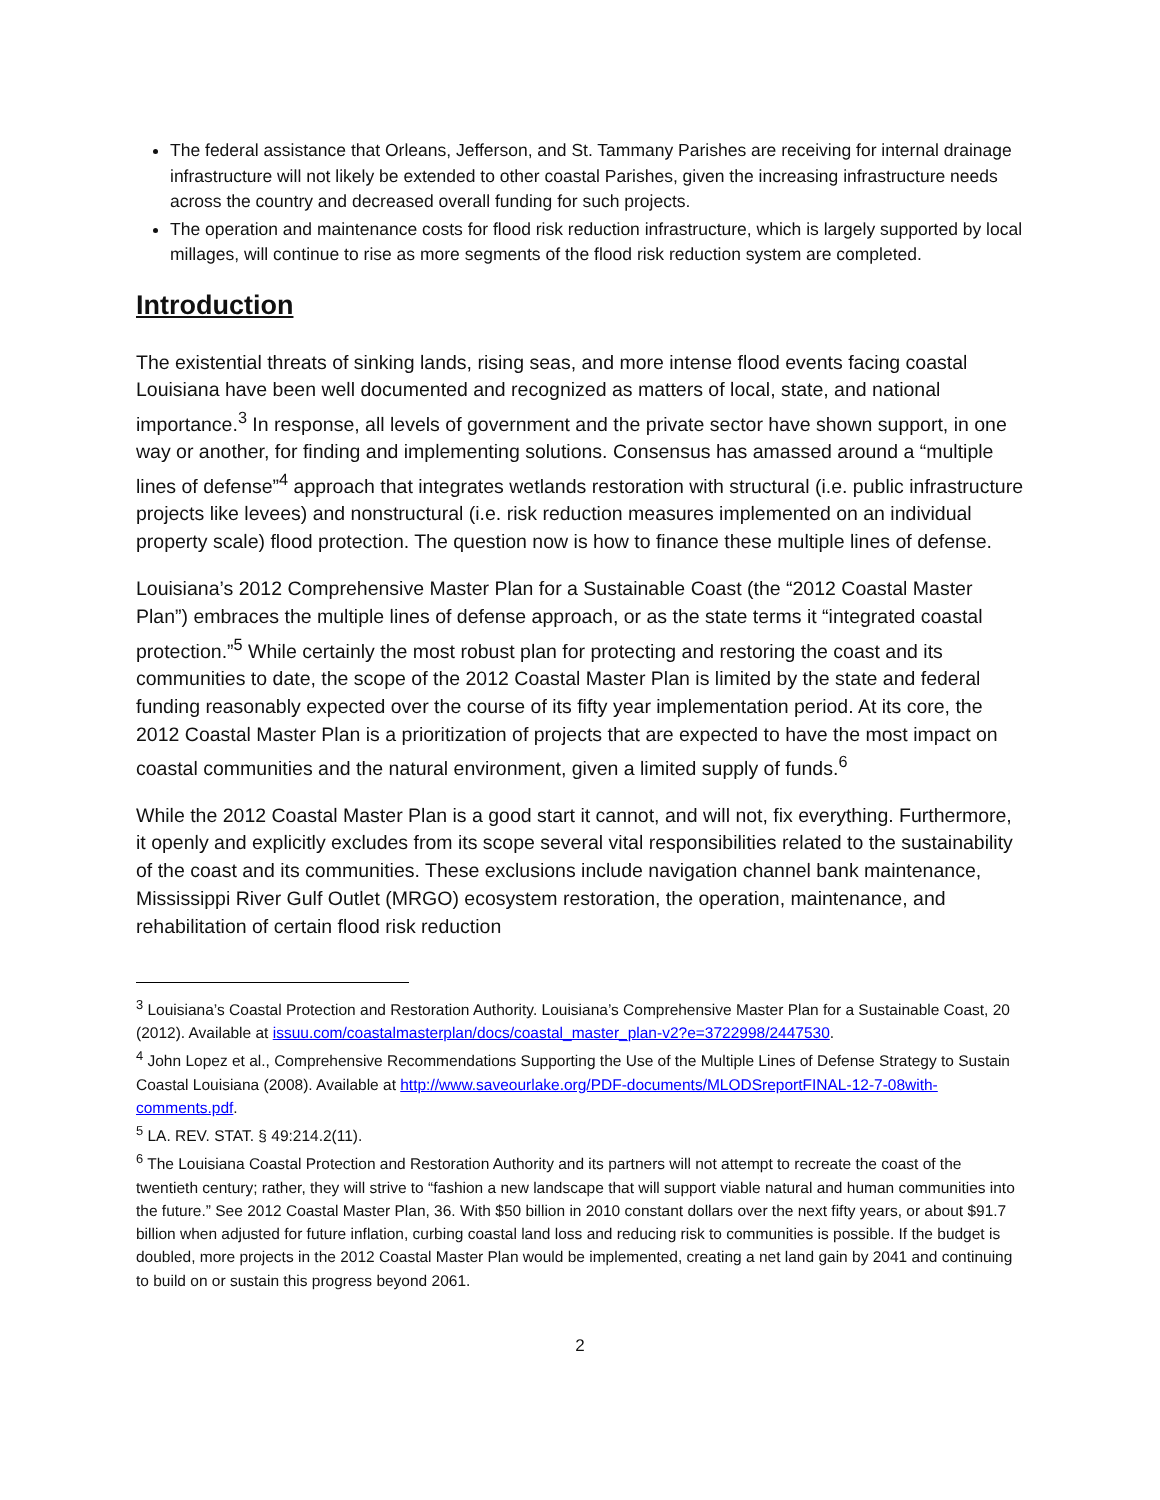The federal assistance that Orleans, Jefferson, and St. Tammany Parishes are receiving for internal drainage infrastructure will not likely be extended to other coastal Parishes, given the increasing infrastructure needs across the country and decreased overall funding for such projects.
The operation and maintenance costs for flood risk reduction infrastructure, which is largely supported by local millages, will continue to rise as more segments of the flood risk reduction system are completed.
Introduction
The existential threats of sinking lands, rising seas, and more intense flood events facing coastal Louisiana have been well documented and recognized as matters of local, state, and national importance.<sup>3</sup> In response, all levels of government and the private sector have shown support, in one way or another, for finding and implementing solutions. Consensus has amassed around a “multiple lines of defense”<sup>4</sup> approach that integrates wetlands restoration with structural (i.e. public infrastructure projects like levees) and nonstructural (i.e. risk reduction measures implemented on an individual property scale) flood protection. The question now is how to finance these multiple lines of defense.
Louisiana’s 2012 Comprehensive Master Plan for a Sustainable Coast (the “2012 Coastal Master Plan”) embraces the multiple lines of defense approach, or as the state terms it “integrated coastal protection.”<sup>5</sup> While certainly the most robust plan for protecting and restoring the coast and its communities to date, the scope of the 2012 Coastal Master Plan is limited by the state and federal funding reasonably expected over the course of its fifty year implementation period. At its core, the 2012 Coastal Master Plan is a prioritization of projects that are expected to have the most impact on coastal communities and the natural environment, given a limited supply of funds.<sup>6</sup>
While the 2012 Coastal Master Plan is a good start it cannot, and will not, fix everything. Furthermore, it openly and explicitly excludes from its scope several vital responsibilities related to the sustainability of the coast and its communities. These exclusions include navigation channel bank maintenance, Mississippi River Gulf Outlet (MRGO) ecosystem restoration, the operation, maintenance, and rehabilitation of certain flood risk reduction
<sup>3</sup> Louisiana’s Coastal Protection and Restoration Authority. Louisiana’s Comprehensive Master Plan for a Sustainable Coast, 20 (2012). Available at issuu.com/coastalmasterplan/docs/coastal_master_plan-v2?e=3722998/2447530.
<sup>4</sup> John Lopez et al., Comprehensive Recommendations Supporting the Use of the Multiple Lines of Defense Strategy to Sustain Coastal Louisiana (2008). Available at http://www.saveourlake.org/PDF-documents/MLODSreportFINAL-12-7-08with-comments.pdf.
<sup>5</sup> LA. REV. STAT. § 49:214.2(11).
<sup>6</sup> The Louisiana Coastal Protection and Restoration Authority and its partners will not attempt to recreate the coast of the twentieth century; rather, they will strive to “fashion a new landscape that will support viable natural and human communities into the future.” See 2012 Coastal Master Plan, 36. With $50 billion in 2010 constant dollars over the next fifty years, or about $91.7 billion when adjusted for future inflation, curbing coastal land loss and reducing risk to communities is possible. If the budget is doubled, more projects in the 2012 Coastal Master Plan would be implemented, creating a net land gain by 2041 and continuing to build on or sustain this progress beyond 2061.
2